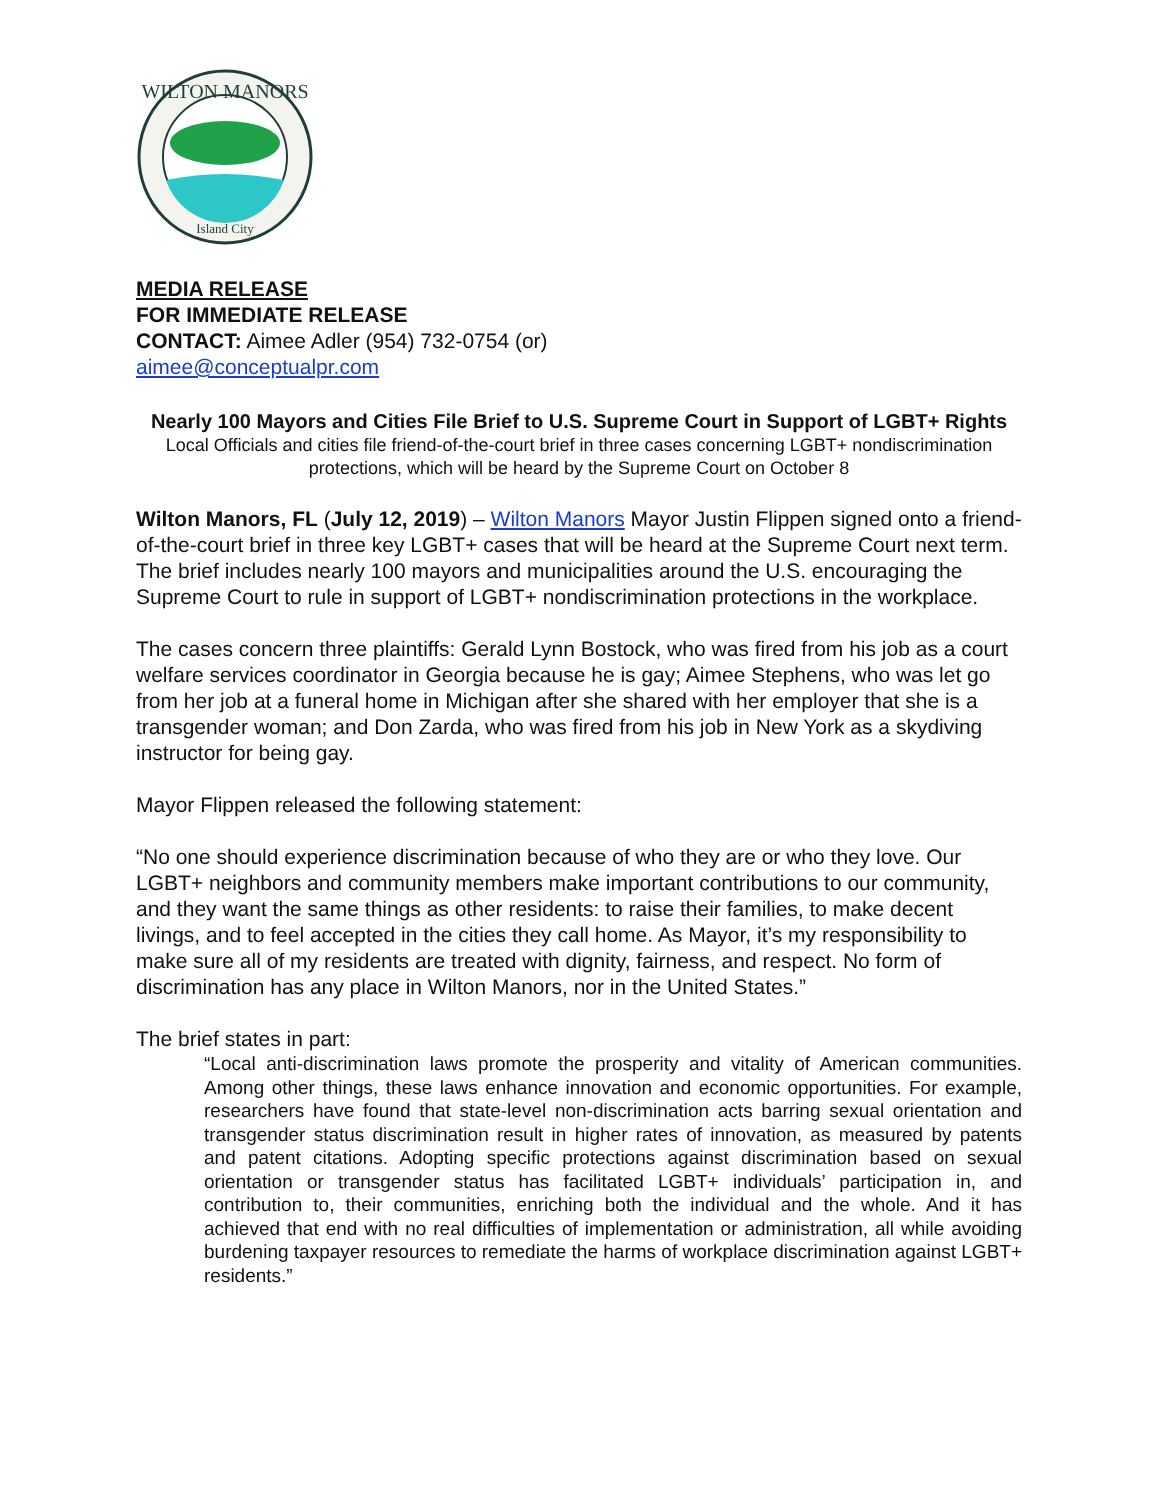WILTON MANORS
Island City
MEDIA RELEASE
FOR IMMEDIATE RELEASE
CONTACT: Aimee Adler (954) 732-0754 (or)
aimee@conceptualpr.com
Nearly 100 Mayors and Cities File Brief to U.S. Supreme Court in Support of LGBT+ Rights
Local Officials and cities file friend-of-the-court brief in three cases concerning LGBT+ nondiscrimination protections, which will be heard by the Supreme Court on October 8
Wilton Manors, FL (July 12, 2019) – Wilton Manors Mayor Justin Flippen signed onto a friend-of-the-court brief in three key LGBT+ cases that will be heard at the Supreme Court next term. The brief includes nearly 100 mayors and municipalities around the U.S. encouraging the Supreme Court to rule in support of LGBT+ nondiscrimination protections in the workplace.
The cases concern three plaintiffs: Gerald Lynn Bostock, who was fired from his job as a court welfare services coordinator in Georgia because he is gay; Aimee Stephens, who was let go from her job at a funeral home in Michigan after she shared with her employer that she is a transgender woman; and Don Zarda, who was fired from his job in New York as a skydiving instructor for being gay.
Mayor Flippen released the following statement:
“No one should experience discrimination because of who they are or who they love. Our LGBT+ neighbors and community members make important contributions to our community, and they want the same things as other residents: to raise their families, to make decent livings, and to feel accepted in the cities they call home. As Mayor, it’s my responsibility to make sure all of my residents are treated with dignity, fairness, and respect. No form of discrimination has any place in Wilton Manors, nor in the United States.”
The brief states in part:
“Local anti-discrimination laws promote the prosperity and vitality of American communities. Among other things, these laws enhance innovation and economic opportunities. For example, researchers have found that state-level non-discrimination acts barring sexual orientation and transgender status discrimination result in higher rates of innovation, as measured by patents and patent citations. Adopting specific protections against discrimination based on sexual orientation or transgender status has facilitated LGBT+ individuals’ participation in, and contribution to, their communities, enriching both the individual and the whole. And it has achieved that end with no real difficulties of implementation or administration, all while avoiding burdening taxpayer resources to remediate the harms of workplace discrimination against LGBT+ residents.”